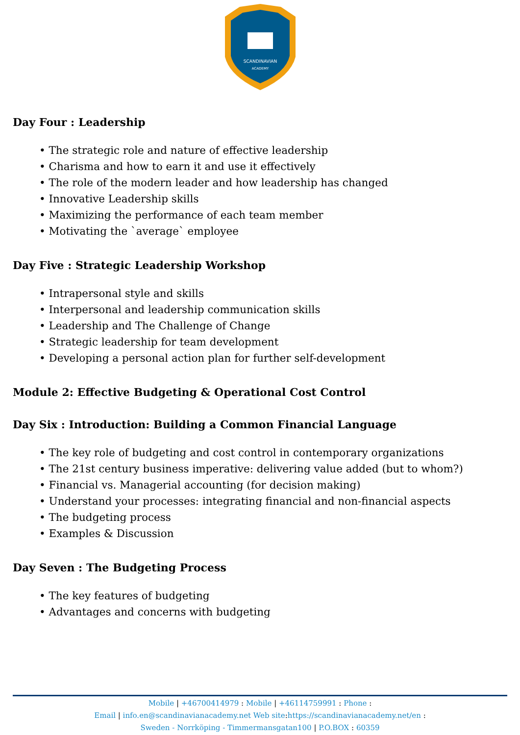SCANDINAVIAN
ACADEMY
Day Four : Leadership
• The strategic role and nature of effective leadership
• Charisma and how to earn it and use it effectively
• The role of the modern leader and how leadership has changed
• Innovative Leadership skills
• Maximizing the performance of each team member
• Motivating the `average` employee
Day Five : Strategic Leadership Workshop
• Intrapersonal style and skills
• Interpersonal and leadership communication skills
• Leadership and The Challenge of Change
• Strategic leadership for team development
• Developing a personal action plan for further self-development
Module 2: Effective Budgeting & Operational Cost Control
Day Six : Introduction: Building a Common Financial Language
• The key role of budgeting and cost control in contemporary organizations
• The 21st century business imperative: delivering value added (but to whom?)
• Financial vs. Managerial accounting (for decision making)
• Understand your processes: integrating financial and non-financial aspects
• The budgeting process
• Examples & Discussion
Day Seven : The Budgeting Process
• The key features of budgeting
• Advantages and concerns with budgeting
Mobile | +46700414979 : Mobile | +46114759991 : Phone :
Email | info.en@scandinavianacademy.net Web site: https://scandinavianacademy.net/en :
Sweden - Norrköping - Timmermansgatan100 | P.O.BOX : 60359